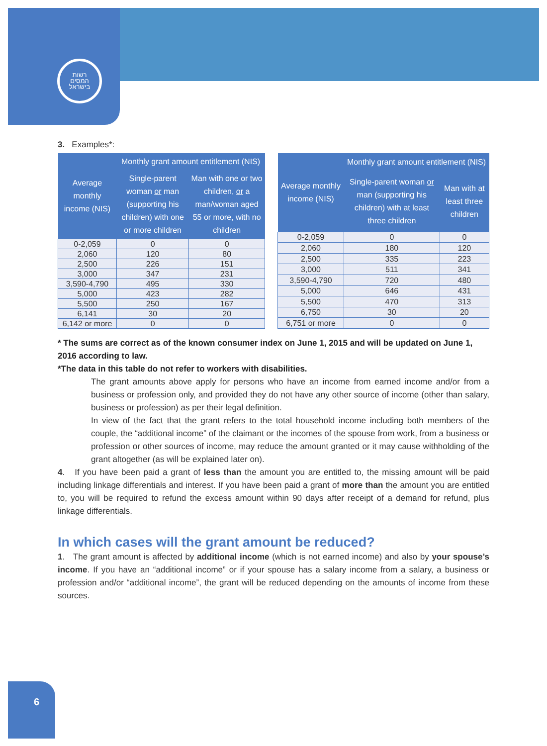רשות
המסים
בישראל
3. Examples*:
| Average monthly income (NIS) | Monthly grant amount entitlement (NIS) | |
| --- | --- | --- |
| | Single-parent woman or man (supporting his children) with one or more children | Man with one or two children, or a man/woman aged 55 or more, with no children |
| 0-2,059 | 0 | 0 |
| 2,060 | 120 | 80 |
| 2,500 | 226 | 151 |
| 3,000 | 347 | 231 |
| 3,590-4,790 | 495 | 330 |
| 5,000 | 423 | 282 |
| 5,500 | 250 | 167 |
| 6,141 | 30 | 20 |
| 6,142 or more | 0 | 0 |
| Average monthly income (NIS) | Monthly grant amount entitlement (NIS) | |
| --- | --- | --- |
| | Single-parent woman or man (supporting his children) with at least three children | Man with at least three children |
| 0-2,059 | 0 | 0 |
| 2,060 | 180 | 120 |
| 2,500 | 335 | 223 |
| 3,000 | 511 | 341 |
| 3,590-4,790 | 720 | 480 |
| 5,000 | 646 | 431 |
| 5,500 | 470 | 313 |
| 6,750 | 30 | 20 |
| 6,751 or more | 0 | 0 |
* The sums are correct as of the known consumer index on June 1, 2015 and will be updated on June 1, 2016 according to law.
*The data in this table do not refer to workers with disabilities.
The grant amounts above apply for persons who have an income from earned income and/or from a business or profession only, and provided they do not have any other source of income (other than salary, business or profession) as per their legal definition.
In view of the fact that the grant refers to the total household income including both members of the couple, the “additional income” of the claimant or the incomes of the spouse from work, from a business or profession or other sources of income, may reduce the amount granted or it may cause withholding of the grant altogether (as will be explained later on).
4. If you have been paid a grant of less than the amount you are entitled to, the missing amount will be paid including linkage differentials and interest. If you have been paid a grant of more than the amount you are entitled to, you will be required to refund the excess amount within 90 days after receipt of a demand for refund, plus linkage differentials.
In which cases will the grant amount be reduced?
1. The grant amount is affected by additional income (which is not earned income) and also by your spouse’s income. If you have an “additional income” or if your spouse has a salary income from a salary, a business or profession and/or “additional income”, the grant will be reduced depending on the amounts of income from these sources.
6